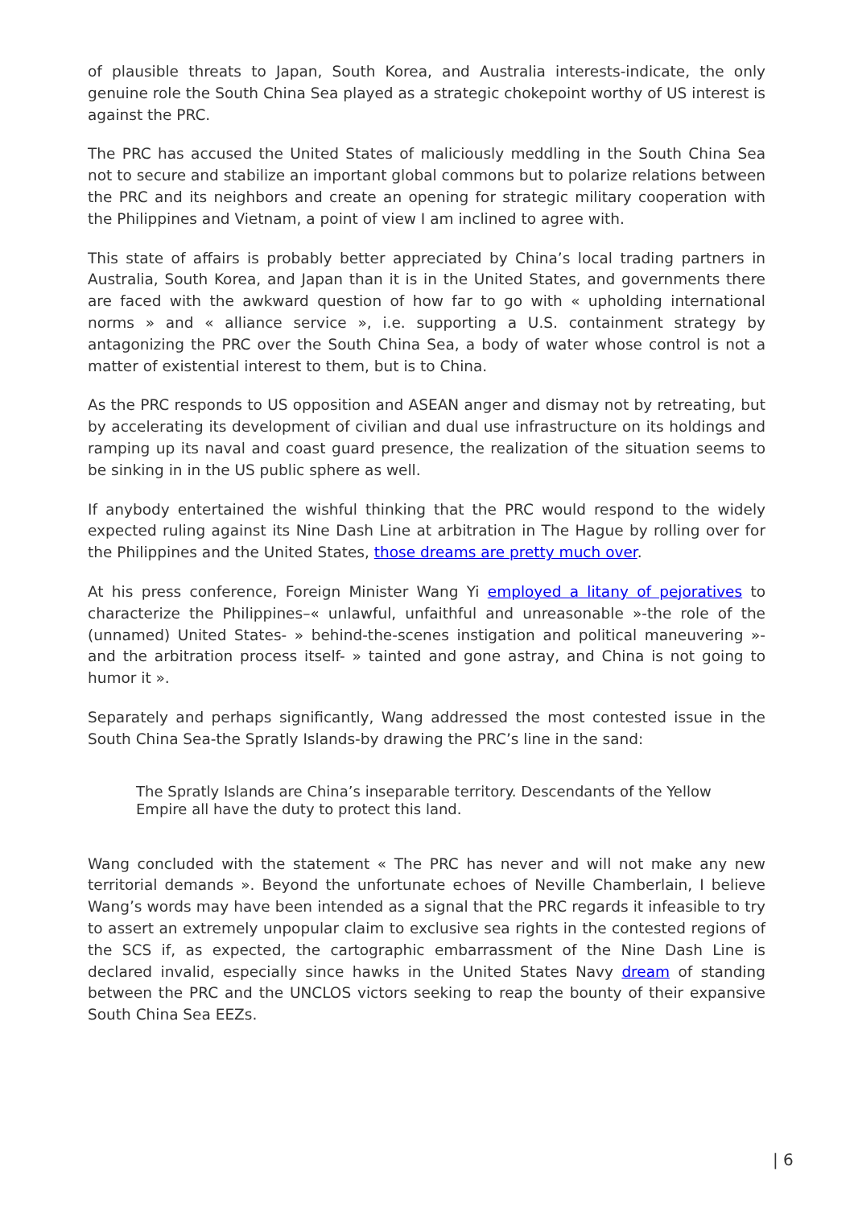of plausible threats to Japan, South Korea, and Australia interests-indicate, the only genuine role the South China Sea played as a strategic chokepoint worthy of US interest is against the PRC.
The PRC has accused the United States of maliciously meddling in the South China Sea not to secure and stabilize an important global commons but to polarize relations between the PRC and its neighbors and create an opening for strategic military cooperation with the Philippines and Vietnam, a point of view I am inclined to agree with.
This state of affairs is probably better appreciated by China’s local trading partners in Australia, South Korea, and Japan than it is in the United States, and governments there are faced with the awkward question of how far to go with « upholding international norms » and « alliance service », i.e. supporting a U.S. containment strategy by antagonizing the PRC over the South China Sea, a body of water whose control is not a matter of existential interest to them, but is to China.
As the PRC responds to US opposition and ASEAN anger and dismay not by retreating, but by accelerating its development of civilian and dual use infrastructure on its holdings and ramping up its naval and coast guard presence, the realization of the situation seems to be sinking in in the US public sphere as well.
If anybody entertained the wishful thinking that the PRC would respond to the widely expected ruling against its Nine Dash Line at arbitration in The Hague by rolling over for the Philippines and the United States, those dreams are pretty much over.
At his press conference, Foreign Minister Wang Yi employed a litany of pejoratives to characterize the Philippines–« unlawful, unfaithful and unreasonable »-the role of the (unnamed) United States- » behind-the-scenes instigation and political maneuvering »-and the arbitration process itself- » tainted and gone astray, and China is not going to humor it ».
Separately and perhaps significantly, Wang addressed the most contested issue in the South China Sea-the Spratly Islands-by drawing the PRC’s line in the sand:
The Spratly Islands are China’s inseparable territory. Descendants of the Yellow Empire all have the duty to protect this land.
Wang concluded with the statement « The PRC has never and will not make any new territorial demands ». Beyond the unfortunate echoes of Neville Chamberlain, I believe Wang’s words may have been intended as a signal that the PRC regards it infeasible to try to assert an extremely unpopular claim to exclusive sea rights in the contested regions of the SCS if, as expected, the cartographic embarrassment of the Nine Dash Line is declared invalid, especially since hawks in the United States Navy dream of standing between the PRC and the UNCLOS victors seeking to reap the bounty of their expansive South China Sea EEZs.
| 6